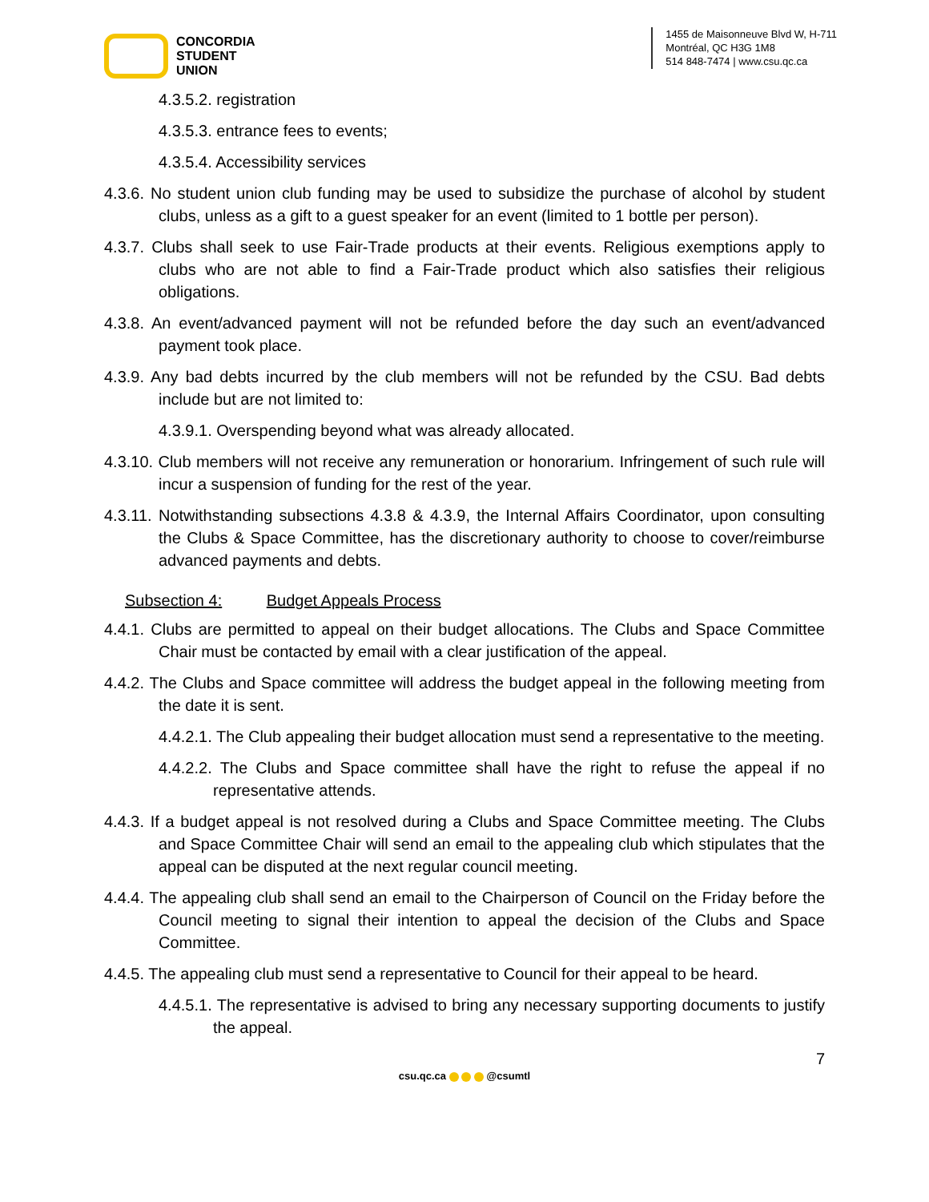CONCORDIA
STUDENT
UNION
1455 de Maisonneuve Blvd W, H-711
Montréal, QC H3G 1M8
514 848-7474 | www.csu.qc.ca
4.3.5.2. registration
4.3.5.3. entrance fees to events;
4.3.5.4. Accessibility services
4.3.6. No student union club funding may be used to subsidize the purchase of alcohol by student clubs, unless as a gift to a guest speaker for an event (limited to 1 bottle per person).
4.3.7. Clubs shall seek to use Fair-Trade products at their events. Religious exemptions apply to clubs who are not able to find a Fair-Trade product which also satisfies their religious obligations.
4.3.8. An event/advanced payment will not be refunded before the day such an event/advanced payment took place.
4.3.9. Any bad debts incurred by the club members will not be refunded by the CSU. Bad debts include but are not limited to:
4.3.9.1. Overspending beyond what was already allocated.
4.3.10. Club members will not receive any remuneration or honorarium. Infringement of such rule will incur a suspension of funding for the rest of the year.
4.3.11. Notwithstanding subsections 4.3.8 & 4.3.9, the Internal Affairs Coordinator, upon consulting the Clubs & Space Committee, has the discretionary authority to choose to cover/reimburse advanced payments and debts.
Subsection 4: Budget Appeals Process
4.4.1. Clubs are permitted to appeal on their budget allocations. The Clubs and Space Committee Chair must be contacted by email with a clear justification of the appeal.
4.4.2. The Clubs and Space committee will address the budget appeal in the following meeting from the date it is sent.
4.4.2.1. The Club appealing their budget allocation must send a representative to the meeting.
4.4.2.2. The Clubs and Space committee shall have the right to refuse the appeal if no representative attends.
4.4.3. If a budget appeal is not resolved during a Clubs and Space Committee meeting. The Clubs and Space Committee Chair will send an email to the appealing club which stipulates that the appeal can be disputed at the next regular council meeting.
4.4.4. The appealing club shall send an email to the Chairperson of Council on the Friday before the Council meeting to signal their intention to appeal the decision of the Clubs and Space Committee.
4.4.5. The appealing club must send a representative to Council for their appeal to be heard.
4.4.5.1. The representative is advised to bring any necessary supporting documents to justify the appeal.
7
csu.qc.ca @csumtl